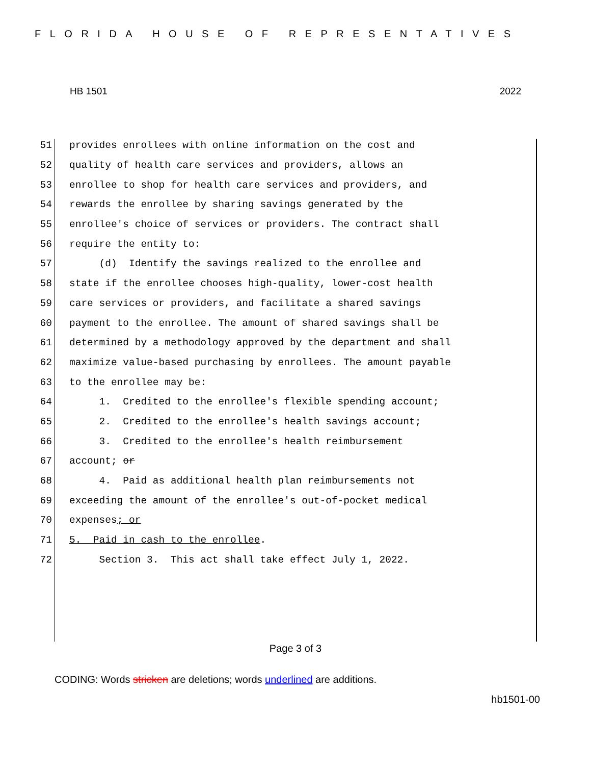FLORIDA HOUSE OF REPRESENTATIVES
HB 1501 2022
51 provides enrollees with online information on the cost and
52 quality of health care services and providers, allows an
53 enrollee to shop for health care services and providers, and
54 rewards the enrollee by sharing savings generated by the
55 enrollee's choice of services or providers. The contract shall
56 require the entity to:
57 (d) Identify the savings realized to the enrollee and
58 state if the enrollee chooses high-quality, lower-cost health
59 care services or providers, and facilitate a shared savings
60 payment to the enrollee. The amount of shared savings shall be
61 determined by a methodology approved by the department and shall
62 maximize value-based purchasing by enrollees. The amount payable
63 to the enrollee may be:
64 1. Credited to the enrollee's flexible spending account;
65 2. Credited to the enrollee's health savings account;
66 3. Credited to the enrollee's health reimbursement
67 account; or
68 4. Paid as additional health plan reimbursements not
69 exceeding the amount of the enrollee's out-of-pocket medical
70 expenses; or
71 5. Paid in cash to the enrollee.
72 Section 3. This act shall take effect July 1, 2022.
Page 3 of 3
CODING: Words stricken are deletions; words underlined are additions.
hb1501-00